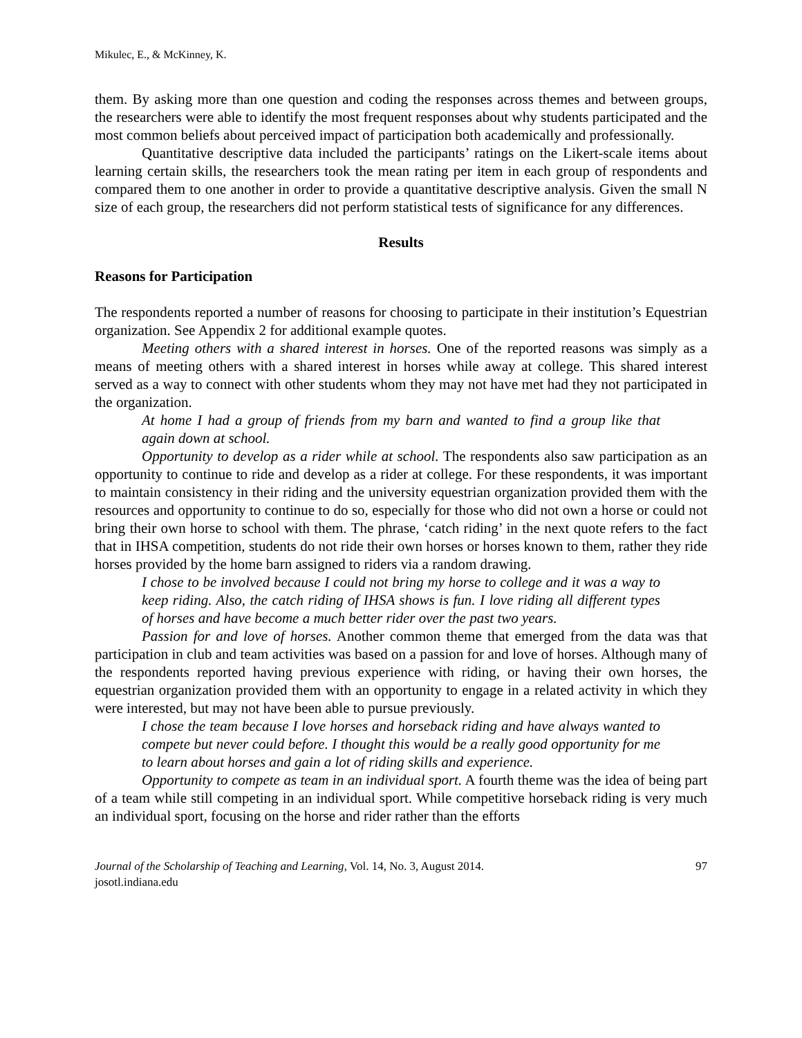Mikulec, E., & McKinney, K.
them. By asking more than one question and coding the responses across themes and between groups, the researchers were able to identify the most frequent responses about why students participated and the most common beliefs about perceived impact of participation both academically and professionally.
Quantitative descriptive data included the participants’ ratings on the Likert-scale items about learning certain skills, the researchers took the mean rating per item in each group of respondents and compared them to one another in order to provide a quantitative descriptive analysis. Given the small N size of each group, the researchers did not perform statistical tests of significance for any differences.
Results
Reasons for Participation
The respondents reported a number of reasons for choosing to participate in their institution’s Equestrian organization. See Appendix 2 for additional example quotes.
Meeting others with a shared interest in horses. One of the reported reasons was simply as a means of meeting others with a shared interest in horses while away at college. This shared interest served as a way to connect with other students whom they may not have met had they not participated in the organization.
At home I had a group of friends from my barn and wanted to find a group like that again down at school.
Opportunity to develop as a rider while at school. The respondents also saw participation as an opportunity to continue to ride and develop as a rider at college. For these respondents, it was important to maintain consistency in their riding and the university equestrian organization provided them with the resources and opportunity to continue to do so, especially for those who did not own a horse or could not bring their own horse to school with them. The phrase, ‘catch riding’ in the next quote refers to the fact that in IHSA competition, students do not ride their own horses or horses known to them, rather they ride horses provided by the home barn assigned to riders via a random drawing.
I chose to be involved because I could not bring my horse to college and it was a way to keep riding. Also, the catch riding of IHSA shows is fun. I love riding all different types of horses and have become a much better rider over the past two years.
Passion for and love of horses. Another common theme that emerged from the data was that participation in club and team activities was based on a passion for and love of horses. Although many of the respondents reported having previous experience with riding, or having their own horses, the equestrian organization provided them with an opportunity to engage in a related activity in which they were interested, but may not have been able to pursue previously.
I chose the team because I love horses and horseback riding and have always wanted to compete but never could before. I thought this would be a really good opportunity for me to learn about horses and gain a lot of riding skills and experience.
Opportunity to compete as team in an individual sport. A fourth theme was the idea of being part of a team while still competing in an individual sport. While competitive horseback riding is very much an individual sport, focusing on the horse and rider rather than the efforts
Journal of the Scholarship of Teaching and Learning, Vol. 14, No. 3, August 2014.
josotl.indiana.edu
97